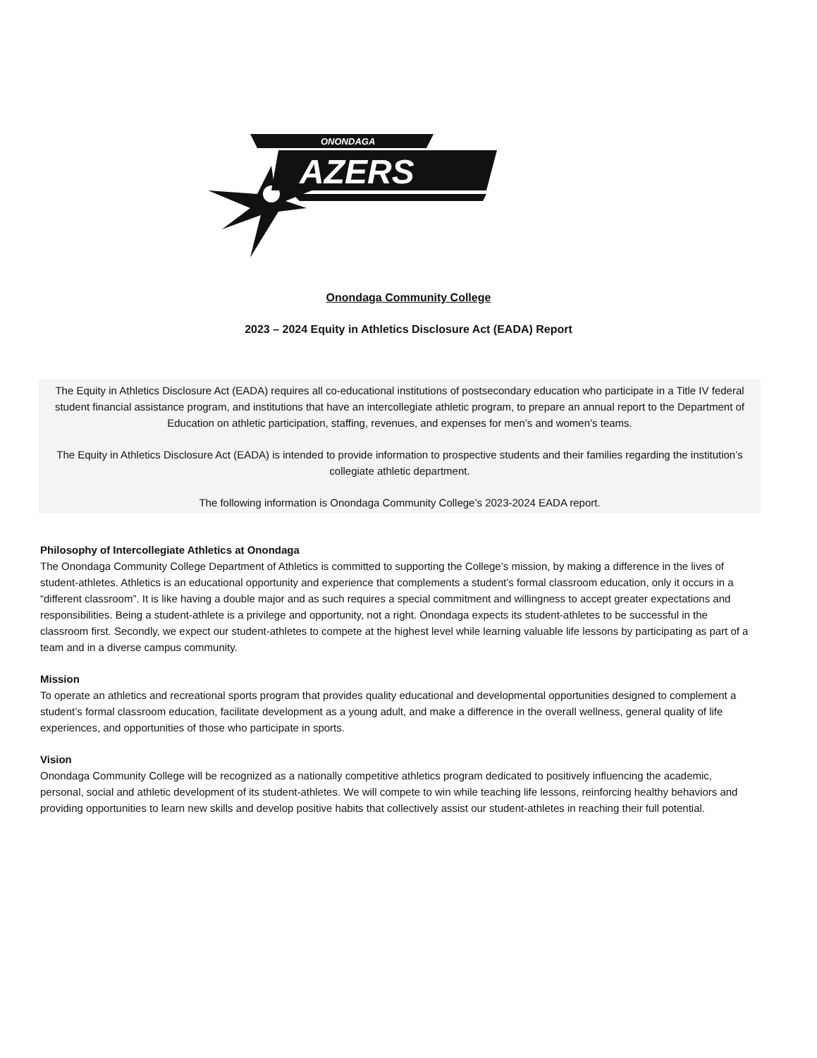ONONDAGA
AZERS
Onondaga Community College
2023 – 2024 Equity in Athletics Disclosure Act (EADA) Report
The Equity in Athletics Disclosure Act (EADA) requires all co-educational institutions of postsecondary education who participate in a Title IV federal student financial assistance program, and institutions that have an intercollegiate athletic program, to prepare an annual report to the Department of Education on athletic participation, staffing, revenues, and expenses for men’s and women’s teams.
The Equity in Athletics Disclosure Act (EADA) is intended to provide information to prospective students and their families regarding the institution’s collegiate athletic department.
The following information is Onondaga Community College’s 2023-2024 EADA report.
Philosophy of Intercollegiate Athletics at Onondaga
The Onondaga Community College Department of Athletics is committed to supporting the College’s mission, by making a difference in the lives of student-athletes. Athletics is an educational opportunity and experience that complements a student’s formal classroom education, only it occurs in a “different classroom”. It is like having a double major and as such requires a special commitment and willingness to accept greater expectations and responsibilities. Being a student-athlete is a privilege and opportunity, not a right. Onondaga expects its student-athletes to be successful in the classroom first. Secondly, we expect our student-athletes to compete at the highest level while learning valuable life lessons by participating as part of a team and in a diverse campus community.
Mission
To operate an athletics and recreational sports program that provides quality educational and developmental opportunities designed to complement a student’s formal classroom education, facilitate development as a young adult, and make a difference in the overall wellness, general quality of life experiences, and opportunities of those who participate in sports.
Vision
Onondaga Community College will be recognized as a nationally competitive athletics program dedicated to positively influencing the academic, personal, social and athletic development of its student-athletes. We will compete to win while teaching life lessons, reinforcing healthy behaviors and providing opportunities to learn new skills and develop positive habits that collectively assist our student-athletes in reaching their full potential.